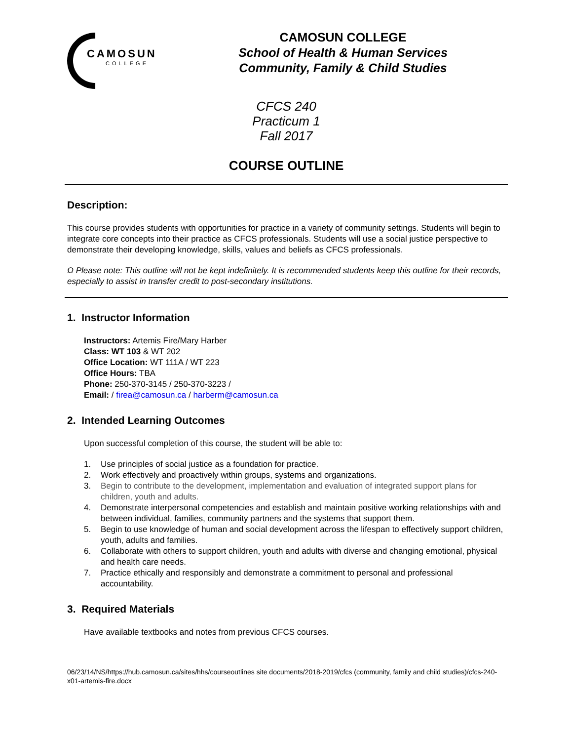CAMOSUN
COLLEGE
CAMOSUN COLLEGE
School of Health & Human Services
Community, Family & Child Studies
CFCS 240
Practicum 1
Fall 2017
COURSE OUTLINE
Description:
This course provides students with opportunities for practice in a variety of community settings. Students will begin to integrate core concepts into their practice as CFCS professionals. Students will use a social justice perspective to demonstrate their developing knowledge, skills, values and beliefs as CFCS professionals.
Ω Please note: This outline will not be kept indefinitely. It is recommended students keep this outline for their records, especially to assist in transfer credit to post-secondary institutions.
1. Instructor Information
Instructors: Artemis Fire/Mary Harber
Class: WT 103 & WT 202
Office Location: WT 111A / WT 223
Office Hours: TBA
Phone: 250-370-3145 / 250-370-3223 /
Email: / firea@camosun.ca / harberm@camosun.ca
2. Intended Learning Outcomes
Upon successful completion of this course, the student will be able to:
1. Use principles of social justice as a foundation for practice.
2. Work effectively and proactively within groups, systems and organizations.
3. Begin to contribute to the development, implementation and evaluation of integrated support plans for children, youth and adults.
4. Demonstrate interpersonal competencies and establish and maintain positive working relationships with and between individual, families, community partners and the systems that support them.
5. Begin to use knowledge of human and social development across the lifespan to effectively support children, youth, adults and families.
6. Collaborate with others to support children, youth and adults with diverse and changing emotional, physical and health care needs.
7. Practice ethically and responsibly and demonstrate a commitment to personal and professional accountability.
3. Required Materials
Have available textbooks and notes from previous CFCS courses.
06/23/14/NS/https://hub.camosun.ca/sites/hhs/courseoutlines site documents/2018-2019/cfcs (community, family and child studies)/cfcs-240-x01-artemis-fire.docx